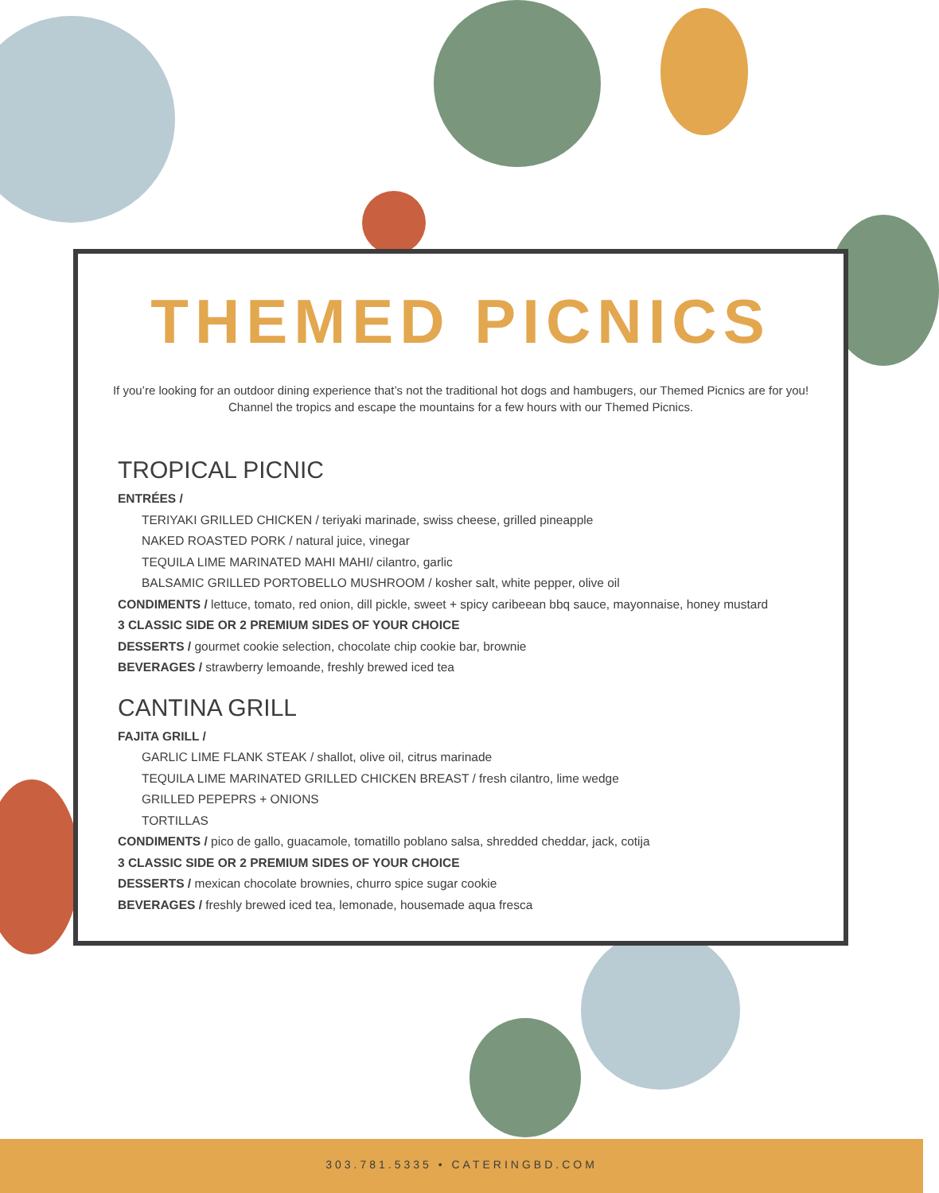THEMED PICNICS
If you’re looking for an outdoor dining experience that’s not the traditional hot dogs and hambugers, our Themed Picnics are for you! Channel the tropics and escape the mountains for a few hours with our Themed Picnics.
TROPICAL PICNIC
ENTRÉES /
TERIYAKI GRILLED CHICKEN / teriyaki marinade, swiss cheese, grilled pineapple
NAKED ROASTED PORK / natural juice, vinegar
TEQUILA LIME MARINATED MAHI MAHI/ cilantro, garlic
BALSAMIC GRILLED PORTOBELLO MUSHROOM / kosher salt, white pepper, olive oil
CONDIMENTS / lettuce, tomato, red onion, dill pickle, sweet + spicy caribeean bbq sauce, mayonnaise, honey mustard
3 CLASSIC SIDE OR 2 PREMIUM SIDES OF YOUR CHOICE
DESSERTS / gourmet cookie selection, chocolate chip cookie bar, brownie
BEVERAGES / strawberry lemoande, freshly brewed iced tea
CANTINA GRILL
FAJITA GRILL /
GARLIC LIME FLANK STEAK / shallot, olive oil, citrus marinade
TEQUILA LIME MARINATED GRILLED CHICKEN BREAST / fresh cilantro, lime wedge
GRILLED PEPEPRS + ONIONS
TORTILLAS
CONDIMENTS / pico de gallo, guacamole, tomatillo poblano salsa, shredded cheddar, jack, cotija
3 CLASSIC SIDE OR 2 PREMIUM SIDES OF YOUR CHOICE
DESSERTS / mexican chocolate brownies, churro spice sugar cookie
BEVERAGES / freshly brewed iced tea, lemonade, housemade aqua fresca
303.781.5335 • CATERINGBD.COM